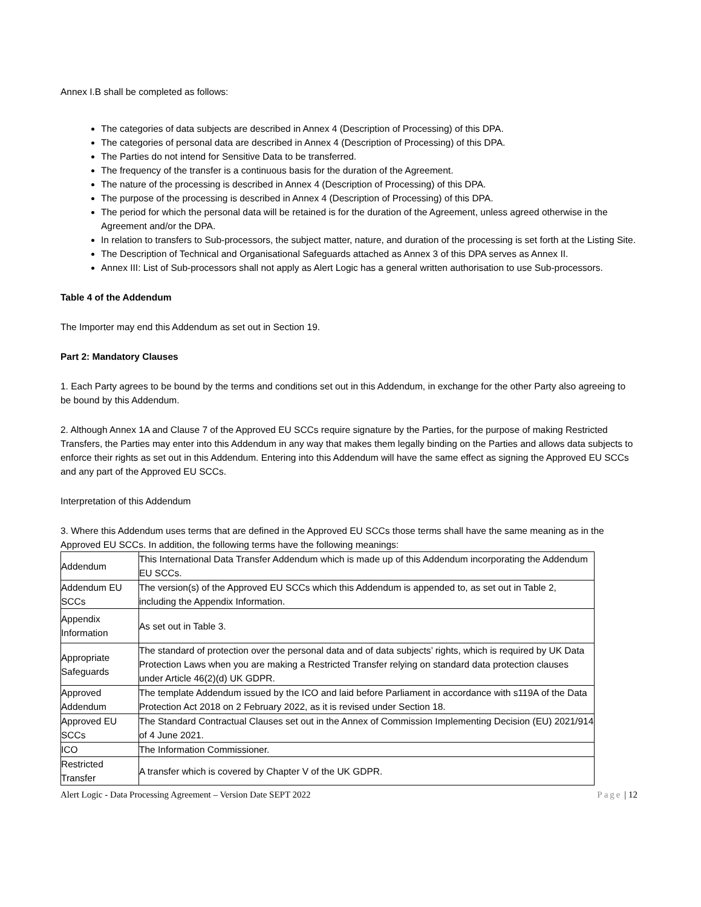Annex I.B shall be completed as follows:
The categories of data subjects are described in Annex 4 (Description of Processing) of this DPA.
The categories of personal data are described in Annex 4 (Description of Processing) of this DPA.
The Parties do not intend for Sensitive Data to be transferred.
The frequency of the transfer is a continuous basis for the duration of the Agreement.
The nature of the processing is described in Annex 4 (Description of Processing) of this DPA.
The purpose of the processing is described in Annex 4 (Description of Processing) of this DPA.
The period for which the personal data will be retained is for the duration of the Agreement, unless agreed otherwise in the Agreement and/or the DPA.
In relation to transfers to Sub-processors, the subject matter, nature, and duration of the processing is set forth at the Listing Site.
The Description of Technical and Organisational Safeguards attached as Annex 3 of this DPA serves as Annex II.
Annex III: List of Sub-processors shall not apply as Alert Logic has a general written authorisation to use Sub-processors.
Table 4 of the Addendum
The Importer may end this Addendum as set out in Section 19.
Part 2: Mandatory Clauses
1. Each Party agrees to be bound by the terms and conditions set out in this Addendum, in exchange for the other Party also agreeing to be bound by this Addendum.
2. Although Annex 1A and Clause 7 of the Approved EU SCCs require signature by the Parties, for the purpose of making Restricted Transfers, the Parties may enter into this Addendum in any way that makes them legally binding on the Parties and allows data subjects to enforce their rights as set out in this Addendum. Entering into this Addendum will have the same effect as signing the Approved EU SCCs and any part of the Approved EU SCCs.
Interpretation of this Addendum
3. Where this Addendum uses terms that are defined in the Approved EU SCCs those terms shall have the same meaning as in the Approved EU SCCs. In addition, the following terms have the following meanings:
| Addendum | This International Data Transfer Addendum which is made up of this Addendum incorporating the Addendum EU SCCs. |
| Addendum EU SCCs | The version(s) of the Approved EU SCCs which this Addendum is appended to, as set out in Table 2, including the Appendix Information. |
| Appendix Information | As set out in Table 3. |
| Appropriate Safeguards | The standard of protection over the personal data and of data subjects’ rights, which is required by UK Data Protection Laws when you are making a Restricted Transfer relying on standard data protection clauses under Article 46(2)(d) UK GDPR. |
| Approved Addendum | The template Addendum issued by the ICO and laid before Parliament in accordance with s119A of the Data Protection Act 2018 on 2 February 2022, as it is revised under Section 18. |
| Approved EU SCCs | The Standard Contractual Clauses set out in the Annex of Commission Implementing Decision (EU) 2021/914 of 4 June 2021. |
| ICO | The Information Commissioner. |
| Restricted Transfer | A transfer which is covered by Chapter V of the UK GDPR. |
Alert Logic - Data Processing Agreement – Version Date SEPT 2022 Page | 12